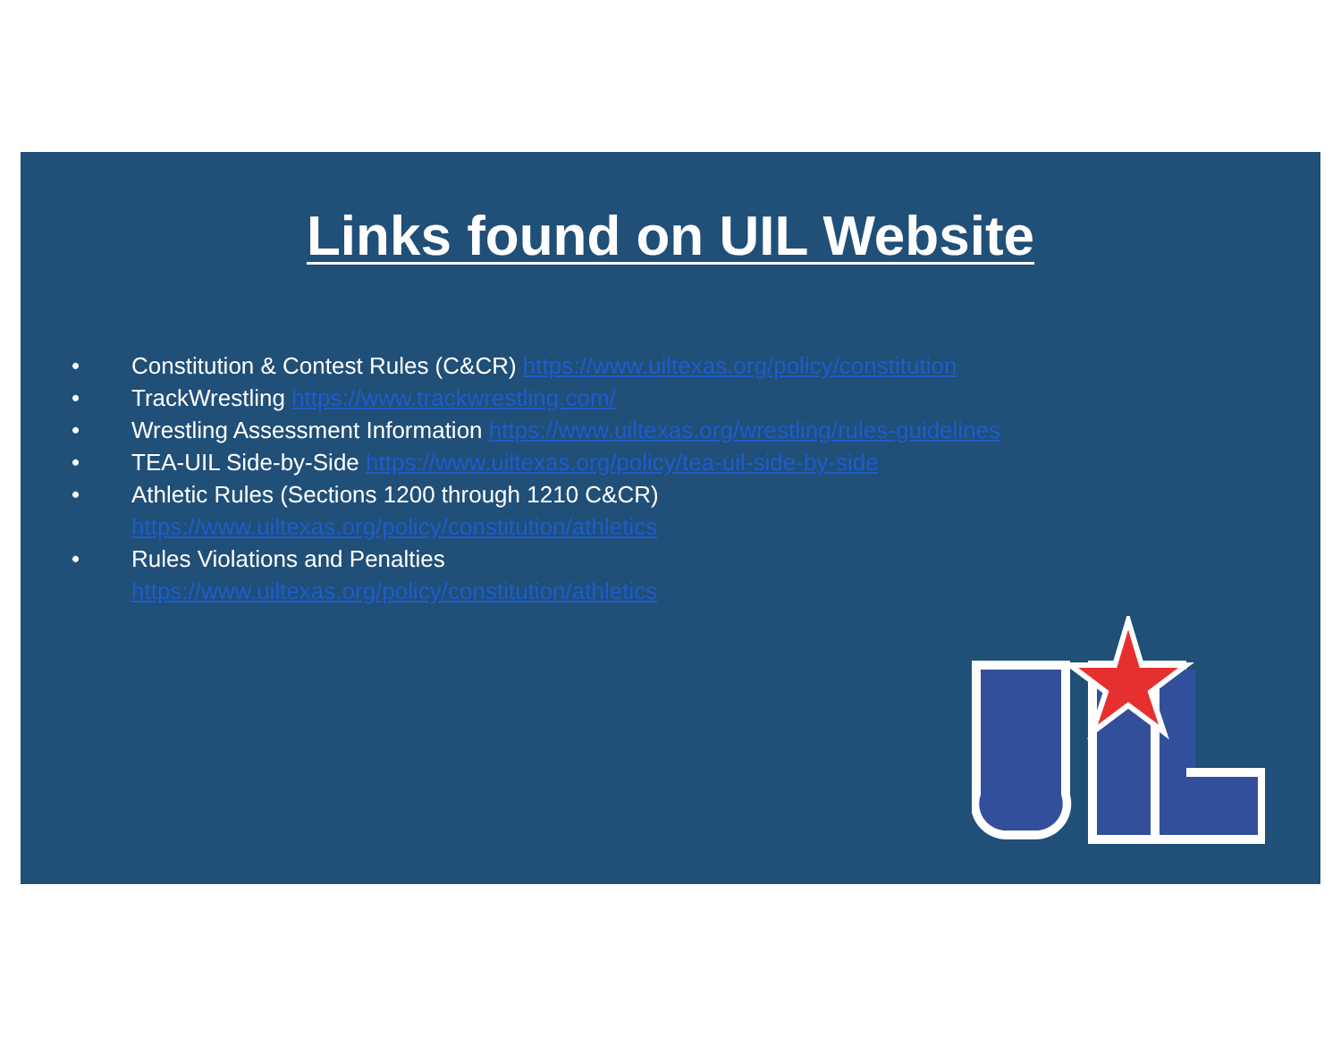Links found on UIL Website
• Constitution & Contest Rules (C&CR) https://www.uiltexas.org/policy/constitution
• TrackWrestling https://www.trackwrestling.com/
• Wrestling Assessment Information https://www.uiltexas.org/wrestling/rules-guidelines
• TEA-UIL Side-by-Side https://www.uiltexas.org/policy/tea-uil-side-by-side
• Athletic Rules (Sections 1200 through 1210 C&CR)
https://www.uiltexas.org/policy/constitution/athletics
• Rules Violations and Penalties
https://www.uiltexas.org/policy/constitution/athletics